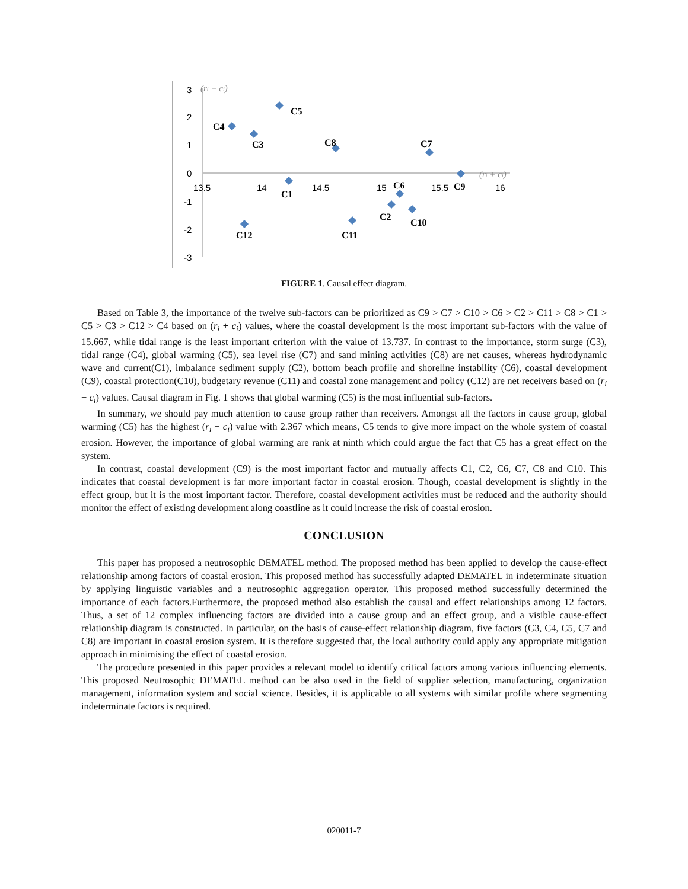3
2
1
0
-1
-2
-3
13.5
14
14.5
15
15.5
16
(ri − ci)
(ri + ci)
C5
C4
C3
C8
C7
C9
C6
C1
C2
C10
C11
C12
FIGURE 1. Causal effect diagram.
Based on Table 3, the importance of the twelve sub-factors can be prioritized as C9 > C7 > C10 > C6 > C2 > C11 > C8 > C1 > C5 > C3 > C12 > C4 based on (r<sub>i</sub> + c<sub>i</sub>) values, where the coastal development is the most important sub-factors with the value of 15.667, while tidal range is the least important criterion with the value of 13.737. In contrast to the importance, storm surge (C3), tidal range (C4), global warming (C5), sea level rise (C7) and sand mining activities (C8) are net causes, whereas hydrodynamic wave and current(C1), imbalance sediment supply (C2), bottom beach profile and shoreline instability (C6), coastal development (C9), coastal protection(C10), budgetary revenue (C11) and coastal zone management and policy (C12) are net receivers based on (r<sub>i</sub> − c<sub>i</sub>) values. Causal diagram in Fig. 1 shows that global warming (C5) is the most influential sub-factors.
In summary, we should pay much attention to cause group rather than receivers. Amongst all the factors in cause group, global warming (C5) has the highest (r<sub>i</sub> − c<sub>i</sub>) value with 2.367 which means, C5 tends to give more impact on the whole system of coastal erosion. However, the importance of global warming are rank at ninth which could argue the fact that C5 has a great effect on the system.
In contrast, coastal development (C9) is the most important factor and mutually affects C1, C2, C6, C7, C8 and C10. This indicates that coastal development is far more important factor in coastal erosion. Though, coastal development is slightly in the effect group, but it is the most important factor. Therefore, coastal development activities must be reduced and the authority should monitor the effect of existing development along coastline as it could increase the risk of coastal erosion.
CONCLUSION
This paper has proposed a neutrosophic DEMATEL method. The proposed method has been applied to develop the cause-effect relationship among factors of coastal erosion. This proposed method has successfully adapted DEMATEL in indeterminate situation by applying linguistic variables and a neutrosophic aggregation operator. This proposed method successfully determined the importance of each factors.Furthermore, the proposed method also establish the causal and effect relationships among 12 factors. Thus, a set of 12 complex influencing factors are divided into a cause group and an effect group, and a visible cause-effect relationship diagram is constructed. In particular, on the basis of cause-effect relationship diagram, five factors (C3, C4, C5, C7 and C8) are important in coastal erosion system. It is therefore suggested that, the local authority could apply any appropriate mitigation approach in minimising the effect of coastal erosion.
The procedure presented in this paper provides a relevant model to identify critical factors among various influencing elements. This proposed Neutrosophic DEMATEL method can be also used in the field of supplier selection, manufacturing, organization management, information system and social science. Besides, it is applicable to all systems with similar profile where segmenting indeterminate factors is required.
020011-7